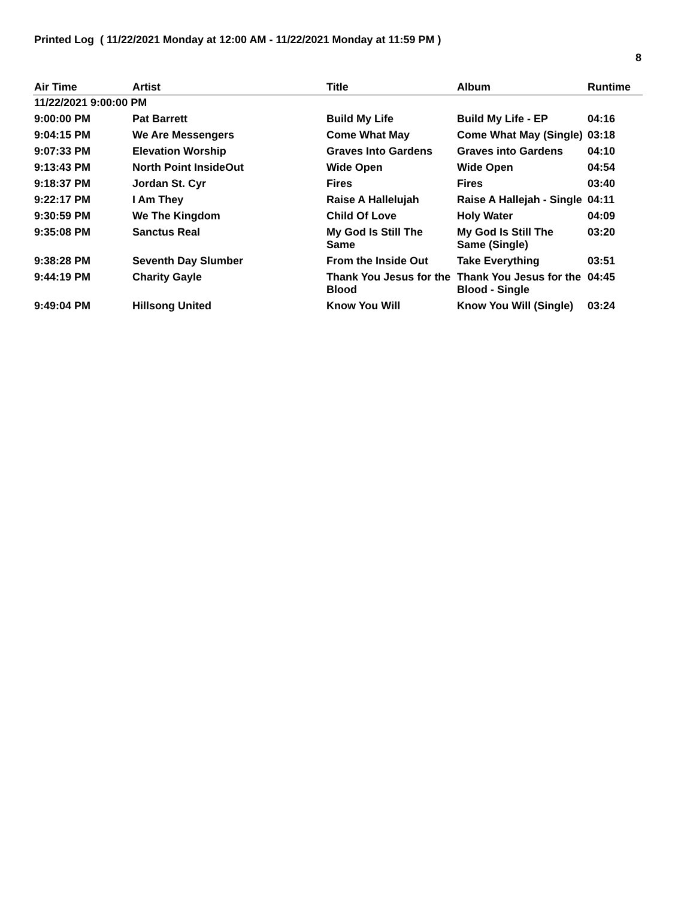Printed Log ( 11/22/2021 Monday at 12:00 AM - 11/22/2021 Monday at 11:59 PM )
8
| Air Time | Artist | Title | Album | Runtime |
| --- | --- | --- | --- | --- |
| 11/22/2021 9:00:00 PM | | | | |
| 9:00:00 PM | Pat Barrett | Build My Life | Build My Life - EP | 04:16 |
| 9:04:15 PM | We Are Messengers | Come What May | Come What May (Single) | 03:18 |
| 9:07:33 PM | Elevation Worship | Graves Into Gardens | Graves into Gardens | 04:10 |
| 9:13:43 PM | North Point InsideOut | Wide Open | Wide Open | 04:54 |
| 9:18:37 PM | Jordan St. Cyr | Fires | Fires | 03:40 |
| 9:22:17 PM | I Am They | Raise A Hallelujah | Raise A Hallejah - Single | 04:11 |
| 9:30:59 PM | We The Kingdom | Child Of Love | Holy Water | 04:09 |
| 9:35:08 PM | Sanctus Real | My God Is Still The Same | My God Is Still The Same (Single) | 03:20 |
| 9:38:28 PM | Seventh Day Slumber | From the Inside Out | Take Everything | 03:51 |
| 9:44:19 PM | Charity Gayle | Thank You Jesus for the Blood | Thank You Jesus for the Blood - Single | 04:45 |
| 9:49:04 PM | Hillsong United | Know You Will | Know You Will (Single) | 03:24 |